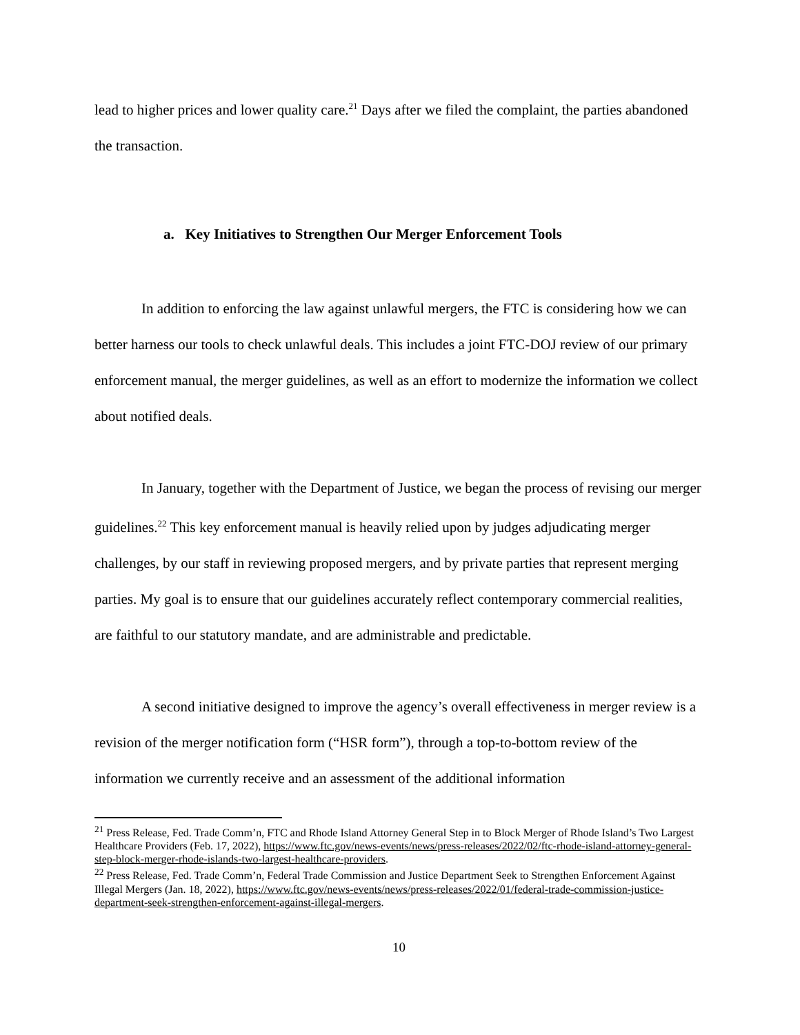lead to higher prices and lower quality care.<sup>21</sup> Days after we filed the complaint, the parties abandoned the transaction.
a. Key Initiatives to Strengthen Our Merger Enforcement Tools
In addition to enforcing the law against unlawful mergers, the FTC is considering how we can better harness our tools to check unlawful deals. This includes a joint FTC-DOJ review of our primary enforcement manual, the merger guidelines, as well as an effort to modernize the information we collect about notified deals.
In January, together with the Department of Justice, we began the process of revising our merger guidelines.<sup>22</sup> This key enforcement manual is heavily relied upon by judges adjudicating merger challenges, by our staff in reviewing proposed mergers, and by private parties that represent merging parties. My goal is to ensure that our guidelines accurately reflect contemporary commercial realities, are faithful to our statutory mandate, and are administrable and predictable.
A second initiative designed to improve the agency’s overall effectiveness in merger review is a revision of the merger notification form (“HSR form”), through a top-to-bottom review of the information we currently receive and an assessment of the additional information
<sup>21</sup> Press Release, Fed. Trade Comm’n, FTC and Rhode Island Attorney General Step in to Block Merger of Rhode Island’s Two Largest Healthcare Providers (Feb. 17, 2022), https://www.ftc.gov/news-events/news/press-releases/2022/02/ftc-rhode-island-attorney-general-step-block-merger-rhode-islands-two-largest-healthcare-providers.
<sup>22</sup> Press Release, Fed. Trade Comm’n, Federal Trade Commission and Justice Department Seek to Strengthen Enforcement Against Illegal Mergers (Jan. 18, 2022), https://www.ftc.gov/news-events/news/press-releases/2022/01/federal-trade-commission-justice-department-seek-strengthen-enforcement-against-illegal-mergers.
10